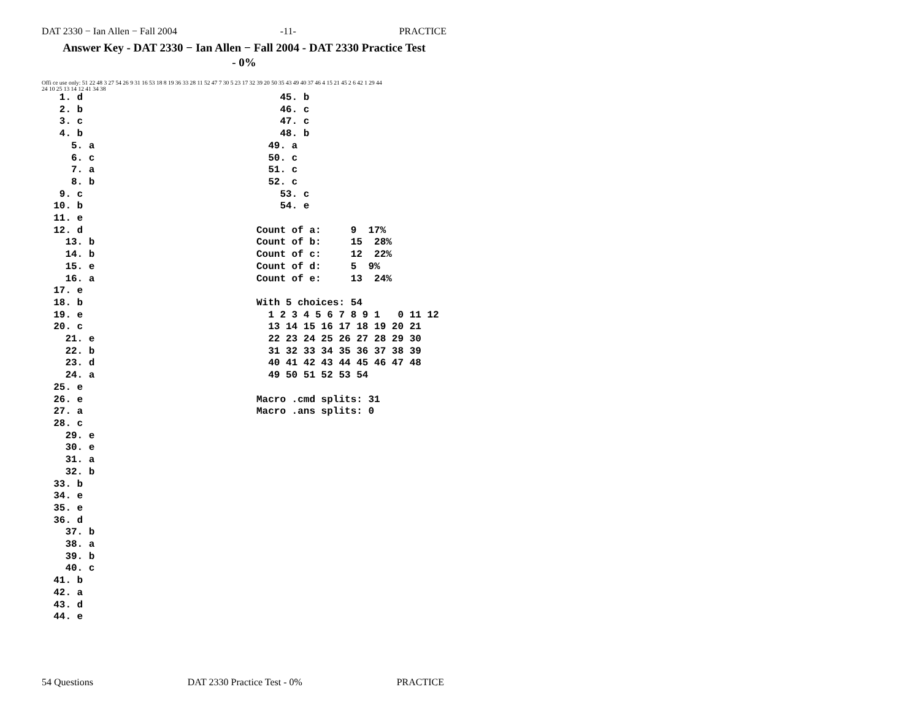DAT 2330 − Ian Allen − Fall 2004 -11- PRACTICE
Answer Key - DAT 2330 − Ian Allen − Fall 2004 - DAT 2330 Practice Test
- 0%
Offi ce use only: 51 22 48 3 27 54 26 9 31 16 53 18 8 19 36 33 28 11 52 47 7 30 5 23 17 32 39 20 50 35 43 49 40 37 46 4 15 21 45 2 6 42 1 29 44
24 10 25 13 14 12 41 34 38
   1. d
   2. b
   3. c
   4. b
     5. a
     6. c
     7. a
     8. b
   9. c
  10. b
  11. e
  12. d
    13. b
    14. b
    15. e
    16. a
  17. e
  18. b
  19. e
  20. c
    21. e
    22. b
    23. d
    24. a
  25. e
  26. e
  27. a
  28. c
    29. e
    30. e
    31. a
    32. b
  33. b
  34. e
  35. e
  36. d
    37. b
    38. a
    39. b
    40. c
  41. b
  42. a
  43. d
  44. e
    45. b
    46. c
    47. c
    48. b
  49. a
  50. c
  51. c
  52. c
    53. c
    54. e

Count of a:     9  17%
Count of b:     15  28%
Count of c:     12  22%
Count of d:     5  9%
Count of e:     13  24%

With 5 choices: 54
  1 2 3 4 5 6 7 8 9 1   0 11 12
  13 14 15 16 17 18 19 20 21
  22 23 24 25 26 27 28 29 30
  31 32 33 34 35 36 37 38 39
  40 41 42 43 44 45 46 47 48
  49 50 51 52 53 54

Macro .cmd splits: 31
Macro .ans splits: 0
54 Questions DAT 2330 Practice Test - 0% PRACTICE